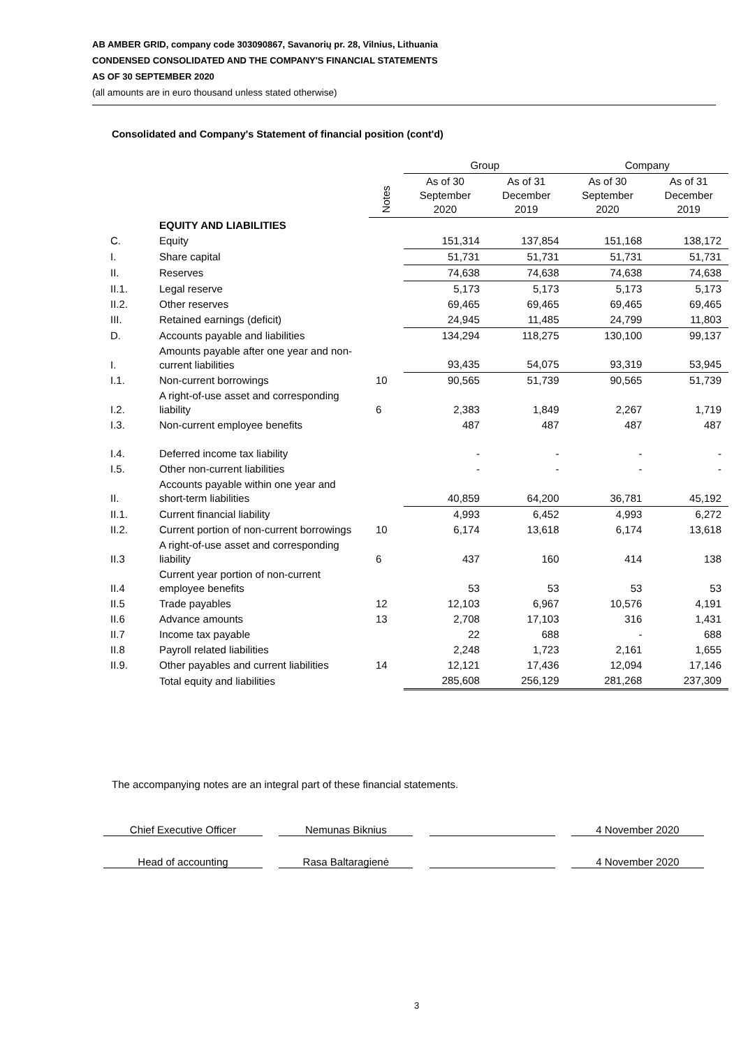AB AMBER GRID, company code 303090867, Savanorių pr. 28, Vilnius, Lithuania
CONDENSED CONSOLIDATED AND THE COMPANY'S FINANCIAL STATEMENTS
AS OF 30 SEPTEMBER 2020
(all amounts are in euro thousand unless stated otherwise)
Consolidated and Company's Statement of financial position (cont'd)
| | | | Group | | Company | |
| --- | --- | --- | --- | --- | --- | --- |
| | | Notes | As of 30 September 2020 | As of 31 December 2019 | As of 30 September 2020 | As of 31 December 2019 |
| | EQUITY AND LIABILITIES | | | | | |
| C. | Equity | | 151,314 | 137,854 | 151,168 | 138,172 |
| I. | Share capital | | 51,731 | 51,731 | 51,731 | 51,731 |
| II. | Reserves | | 74,638 | 74,638 | 74,638 | 74,638 |
| II.1. | Legal reserve | | 5,173 | 5,173 | 5,173 | 5,173 |
| II.2. | Other reserves | | 69,465 | 69,465 | 69,465 | 69,465 |
| III. | Retained earnings (deficit) | | 24,945 | 11,485 | 24,799 | 11,803 |
| D. | Accounts payable and liabilities | | 134,294 | 118,275 | 130,100 | 99,137 |
| I. | Amounts payable after one year and non-current liabilities | | 93,435 | 54,075 | 93,319 | 53,945 |
| I.1. | Non-current borrowings | 10 | 90,565 | 51,739 | 90,565 | 51,739 |
| I.2. | A right-of-use asset and corresponding liability | 6 | 2,383 | 1,849 | 2,267 | 1,719 |
| I.3. | Non-current employee benefits | | 487 | 487 | 487 | 487 |
| I.4. | Deferred income tax liability | | - | - | - | - |
| I.5. | Other non-current liabilities | | - | - | - | - |
| II. | Accounts payable within one year and short-term liabilities | | 40,859 | 64,200 | 36,781 | 45,192 |
| II.1. | Current financial liability | | 4,993 | 6,452 | 4,993 | 6,272 |
| II.2. | Current portion of non-current borrowings | 10 | 6,174 | 13,618 | 6,174 | 13,618 |
| II.3 | A right-of-use asset and corresponding liability | 6 | 437 | 160 | 414 | 138 |
| II.4 | Current year portion of non-current employee benefits | | 53 | 53 | 53 | 53 |
| II.5 | Trade payables | 12 | 12,103 | 6,967 | 10,576 | 4,191 |
| II.6 | Advance amounts | 13 | 2,708 | 17,103 | 316 | 1,431 |
| II.7 | Income tax payable | | 22 | 688 | - | 688 |
| II.8 | Payroll related liabilities | | 2,248 | 1,723 | 2,161 | 1,655 |
| II.9. | Other payables and current liabilities | 14 | 12,121 | 17,436 | 12,094 | 17,146 |
| | Total equity and liabilities | | 285,608 | 256,129 | 281,268 | 237,309 |
The accompanying notes are an integral part of these financial statements.
Chief Executive Officer Nemunas Biknius 4 November 2020
Head of accounting Rasa Baltaragienė 4 November 2020
3